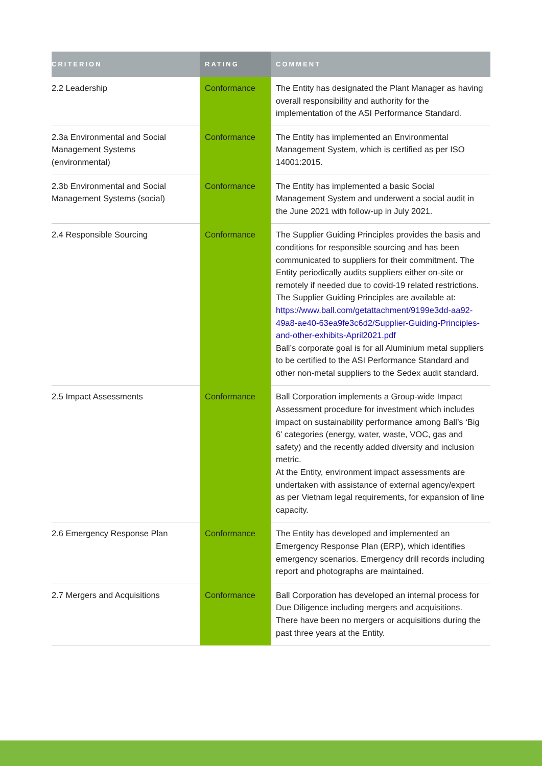| CRITERION | RATING | COMMENT |
| --- | --- | --- |
| 2.2 Leadership | Conformance | The Entity has designated the Plant Manager as having overall responsibility and authority for the implementation of the ASI Performance Standard. |
| 2.3a Environmental and Social Management Systems (environmental) | Conformance | The Entity has implemented an Environmental Management System, which is certified as per ISO 14001:2015. |
| 2.3b Environmental and Social Management Systems (social) | Conformance | The Entity has implemented a basic Social Management System and underwent a social audit in the June 2021 with follow-up in July 2021. |
| 2.4 Responsible Sourcing | Conformance | The Supplier Guiding Principles provides the basis and conditions for responsible sourcing and has been communicated to suppliers for their commitment. The Entity periodically audits suppliers either on-site or remotely if needed due to covid-19 related restrictions. The Supplier Guiding Principles are available at: https://www.ball.com/getattachment/9199e3dd-aa92-49a8-ae40-63ea9fe3c6d2/Supplier-Guiding-Principles-and-other-exhibits-April2021.pdf Ball’s corporate goal is for all Aluminium metal suppliers to be certified to the ASI Performance Standard and other non-metal suppliers to the Sedex audit standard. |
| 2.5 Impact Assessments | Conformance | Ball Corporation implements a Group-wide Impact Assessment procedure for investment which includes impact on sustainability performance among Ball’s ‘Big 6’ categories (energy, water, waste, VOC, gas and safety) and the recently added diversity and inclusion metric. At the Entity, environment impact assessments are undertaken with assistance of external agency/expert as per Vietnam legal requirements, for expansion of line capacity. |
| 2.6 Emergency Response Plan | Conformance | The Entity has developed and implemented an Emergency Response Plan (ERP), which identifies emergency scenarios. Emergency drill records including report and photographs are maintained. |
| 2.7 Mergers and Acquisitions | Conformance | Ball Corporation has developed an internal process for Due Diligence including mergers and acquisitions. There have been no mergers or acquisitions during the past three years at the Entity. |